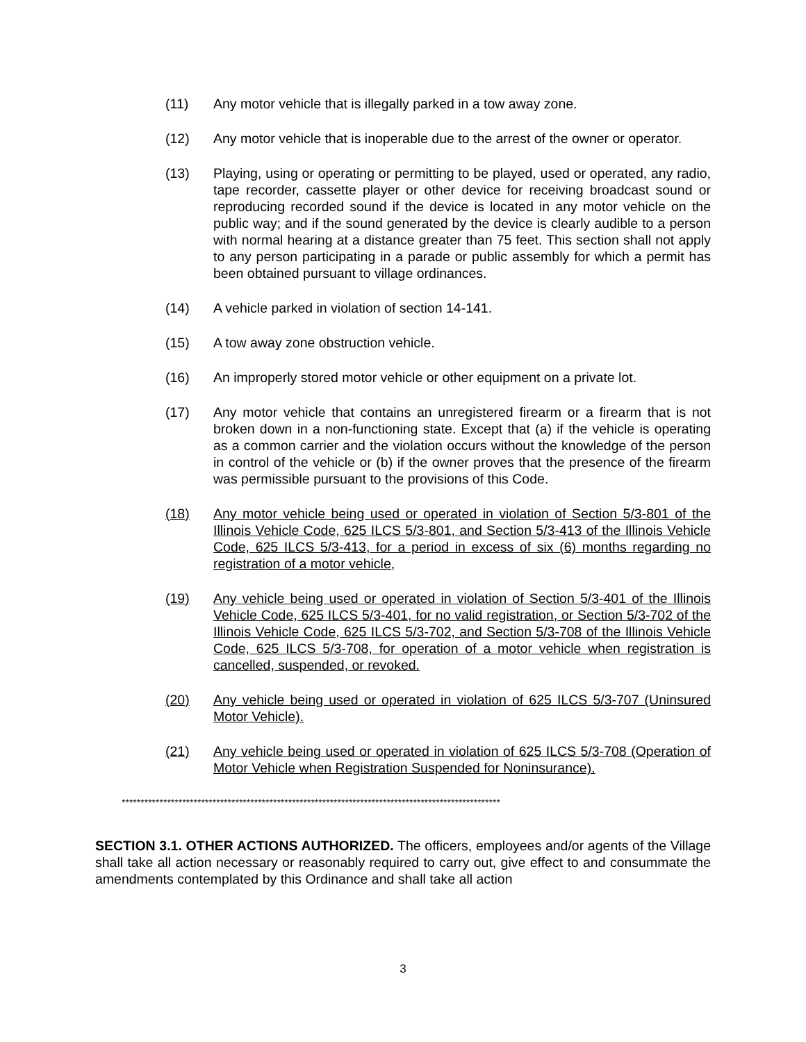(11) Any motor vehicle that is illegally parked in a tow away zone.
(12) Any motor vehicle that is inoperable due to the arrest of the owner or operator.
(13) Playing, using or operating or permitting to be played, used or operated, any radio, tape recorder, cassette player or other device for receiving broadcast sound or reproducing recorded sound if the device is located in any motor vehicle on the public way; and if the sound generated by the device is clearly audible to a person with normal hearing at a distance greater than 75 feet. This section shall not apply to any person participating in a parade or public assembly for which a permit has been obtained pursuant to village ordinances.
(14) A vehicle parked in violation of section 14-141.
(15) A tow away zone obstruction vehicle.
(16) An improperly stored motor vehicle or other equipment on a private lot.
(17) Any motor vehicle that contains an unregistered firearm or a firearm that is not broken down in a non-functioning state. Except that (a) if the vehicle is operating as a common carrier and the violation occurs without the knowledge of the person in control of the vehicle or (b) if the owner proves that the presence of the firearm was permissible pursuant to the provisions of this Code.
(18) Any motor vehicle being used or operated in violation of Section 5/3-801 of the Illinois Vehicle Code, 625 ILCS 5/3-801, and Section 5/3-413 of the Illinois Vehicle Code, 625 ILCS 5/3-413, for a period in excess of six (6) months regarding no registration of a motor vehicle,
(19) Any vehicle being used or operated in violation of Section 5/3-401 of the Illinois Vehicle Code, 625 ILCS 5/3-401, for no valid registration, or Section 5/3-702 of the Illinois Vehicle Code, 625 ILCS 5/3-702, and Section 5/3-708 of the Illinois Vehicle Code, 625 ILCS 5/3-708, for operation of a motor vehicle when registration is cancelled, suspended, or revoked.
(20) Any vehicle being used or operated in violation of 625 ILCS 5/3-707 (Uninsured Motor Vehicle).
(21) Any vehicle being used or operated in violation of 625 ILCS 5/3-708 (Operation of Motor Vehicle when Registration Suspended for Noninsurance).
****************************************************************************************************
SECTION 3.1. OTHER ACTIONS AUTHORIZED. The officers, employees and/or agents of the Village shall take all action necessary or reasonably required to carry out, give effect to and consummate the amendments contemplated by this Ordinance and shall take all action
3